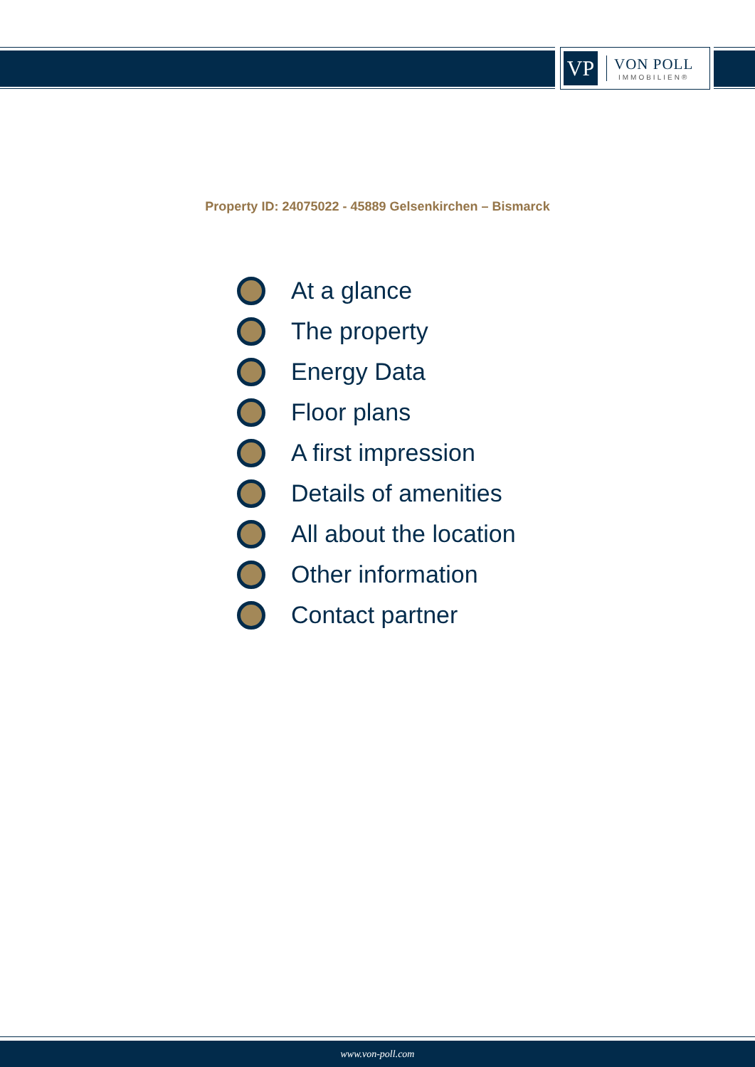VP
VON POLL
IMMOBILIEN®
Property ID: 24075022 - 45889 Gelsenkirchen – Bismarck
At a glance
The property
Energy Data
Floor plans
A first impression
Details of amenities
All about the location
Other information
Contact partner
www.von-poll.com